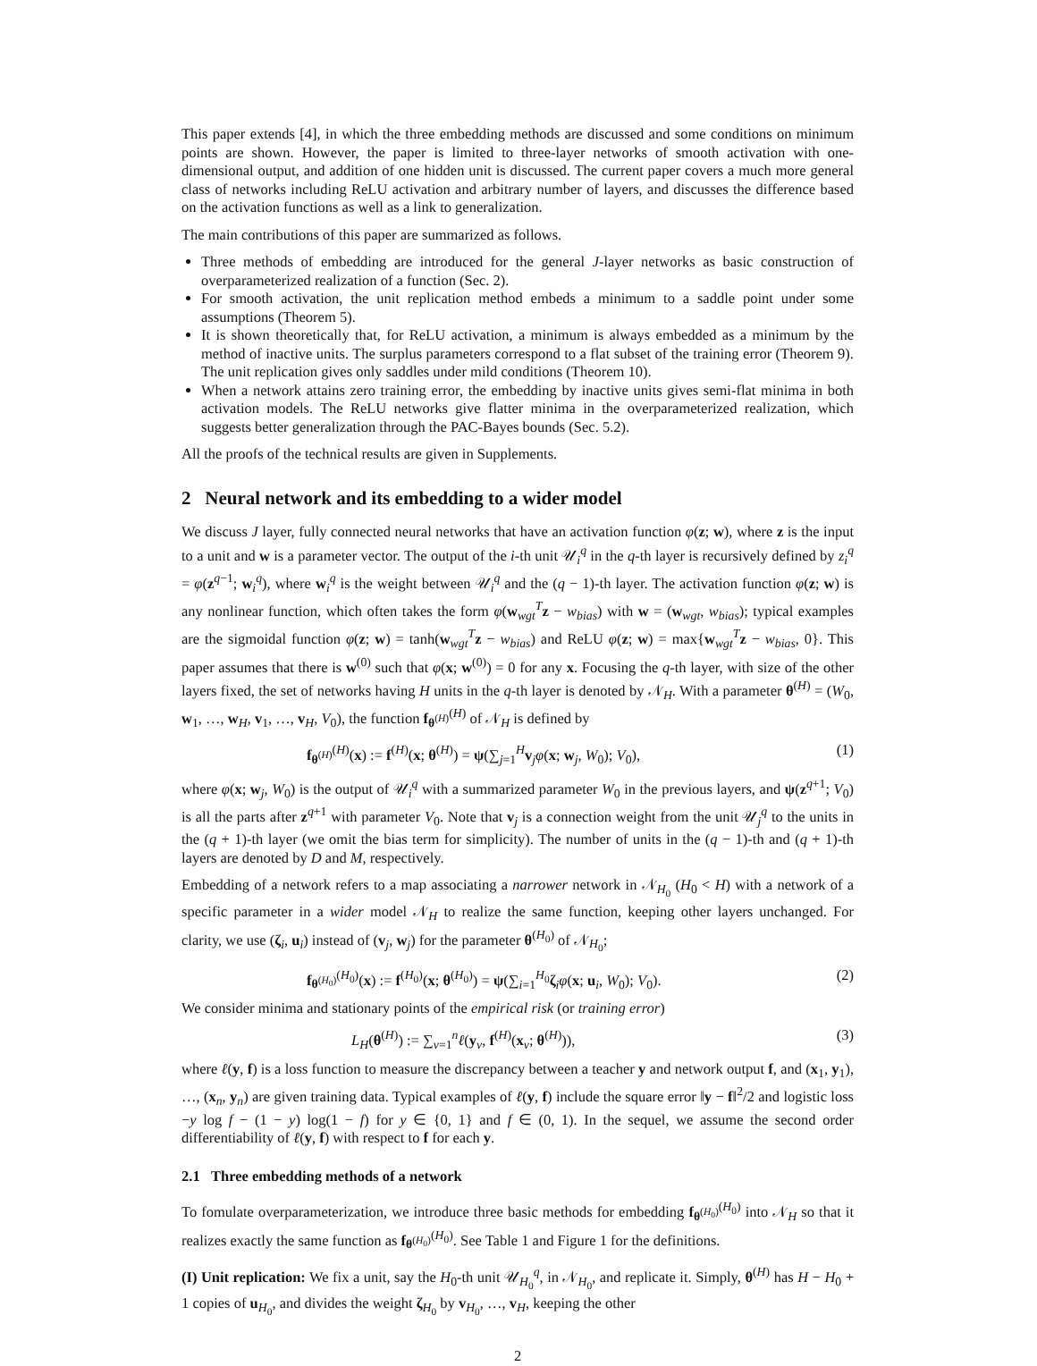This paper extends [4], in which the three embedding methods are discussed and some conditions on minimum points are shown. However, the paper is limited to three-layer networks of smooth activation with one-dimensional output, and addition of one hidden unit is discussed. The current paper covers a much more general class of networks including ReLU activation and arbitrary number of layers, and discusses the difference based on the activation functions as well as a link to generalization.
The main contributions of this paper are summarized as follows.
Three methods of embedding are introduced for the general J-layer networks as basic construction of overparameterized realization of a function (Sec. 2).
For smooth activation, the unit replication method embeds a minimum to a saddle point under some assumptions (Theorem 5).
It is shown theoretically that, for ReLU activation, a minimum is always embedded as a minimum by the method of inactive units. The surplus parameters correspond to a flat subset of the training error (Theorem 9). The unit replication gives only saddles under mild conditions (Theorem 10).
When a network attains zero training error, the embedding by inactive units gives semi-flat minima in both activation models. The ReLU networks give flatter minima in the overparameterized realization, which suggests better generalization through the PAC-Bayes bounds (Sec. 5.2).
All the proofs of the technical results are given in Supplements.
2 Neural network and its embedding to a wider model
We discuss J layer, fully connected neural networks that have an activation function φ(z; w), where z is the input to a unit and w is a parameter vector. The output of the i-th unit 𝒰<sub>i</sub><sup>q</sup> in the q-th layer is recursively defined by z<sub>i</sub><sup>q</sup> = φ(z<sup>q−1</sup>; w<sub>i</sub><sup>q</sup>), where w<sub>i</sub><sup>q</sup> is the weight between 𝒰<sub>i</sub><sup>q</sup> and the (q − 1)-th layer. The activation function φ(z; w) is any nonlinear function, which often takes the form φ(w<sub>wgt</sub><sup>T</sup>z − w<sub>bias</sub>) with w = (w<sub>wgt</sub>, w<sub>bias</sub>); typical examples are the sigmoidal function φ(z; w) = tanh(w<sub>wgt</sub><sup>T</sup>z − w<sub>bias</sub>) and ReLU φ(z; w) = max{w<sub>wgt</sub><sup>T</sup>z − w<sub>bias</sub>, 0}. This paper assumes that there is w<sup>(0)</sup> such that φ(x; w<sup>(0)</sup>) = 0 for any x. Focusing the q-th layer, with size of the other layers fixed, the set of networks having H units in the q-th layer is denoted by 𝒩<sub>H</sub>. With a parameter θ<sup>(H)</sup> = (W<sub>0</sub>, w<sub>1</sub>, …, w<sub>H</sub>, v<sub>1</sub>, …, v<sub>H</sub>, V<sub>0</sub>), the function f<sub>θ<sup>(H)</sup></sub><sup>(H)</sup> of 𝒩<sub>H</sub> is defined by
f<sub>θ<sup>(H)</sup></sub><sup>(H)</sup>(x) := f<sup>(H)</sup>(x; θ<sup>(H)</sup>) = ψ(∑<sub>j=1</sub><sup>H</sup>v<sub>j</sub>φ(x; w<sub>j</sub>, W<sub>0</sub>); V<sub>0</sub>), (1)
where φ(x; w<sub>j</sub>, W<sub>0</sub>) is the output of 𝒰<sub>i</sub><sup>q</sup> with a summarized parameter W<sub>0</sub> in the previous layers, and ψ(z<sup>q+1</sup>; V<sub>0</sub>) is all the parts after z<sup>q+1</sup> with parameter V<sub>0</sub>. Note that v<sub>j</sub> is a connection weight from the unit 𝒰<sub>j</sub><sup>q</sup> to the units in the (q + 1)-th layer (we omit the bias term for simplicity). The number of units in the (q − 1)-th and (q + 1)-th layers are denoted by D and M, respectively.
Embedding of a network refers to a map associating a narrower network in 𝒩<sub>H<sub>0</sub></sub> (H<sub>0</sub> < H) with a network of a specific parameter in a wider model 𝒩<sub>H</sub> to realize the same function, keeping other layers unchanged. For clarity, we use (ζ<sub>i</sub>, u<sub>i</sub>) instead of (v<sub>j</sub>, w<sub>j</sub>) for the parameter θ<sup>(H<sub>0</sub>)</sup> of 𝒩<sub>H<sub>0</sub></sub>;
f<sub>θ<sup>(H<sub>0</sub>)</sup></sub><sup>(H<sub>0</sub>)</sup>(x) := f<sup>(H<sub>0</sub>)</sup>(x; θ<sup>(H<sub>0</sub>)</sup>) = ψ(∑<sub>i=1</sub><sup>H<sub>0</sub></sup>ζ<sub>i</sub>φ(x; u<sub>i</sub>, W<sub>0</sub>); V<sub>0</sub>). (2)
We consider minima and stationary points of the empirical risk (or training error)
L<sub>H</sub>(θ<sup>(H)</sup>) := ∑<sub>ν=1</sub><sup>n</sup>ℓ(y<sub>ν</sub>, f<sup>(H)</sup>(x<sub>ν</sub>; θ<sup>(H)</sup>)), (3)
where ℓ(y, f) is a loss function to measure the discrepancy between a teacher y and network output f, and (x<sub>1</sub>, y<sub>1</sub>), …, (x<sub>n</sub>, y<sub>n</sub>) are given training data. Typical examples of ℓ(y, f) include the square error ‖y − f‖<sup>2</sup>/2 and logistic loss −y log f − (1 − y) log(1 − f) for y ∈ {0, 1} and f ∈ (0, 1). In the sequel, we assume the second order differentiability of ℓ(y, f) with respect to f for each y.
2.1 Three embedding methods of a network
To fomulate overparameterization, we introduce three basic methods for embedding f<sub>θ<sup>(H<sub>0</sub>)</sup></sub><sup>(H<sub>0</sub>)</sup> into 𝒩<sub>H</sub> so that it realizes exactly the same function as f<sub>θ<sup>(H<sub>0</sub>)</sup></sub><sup>(H<sub>0</sub>)</sup>. See Table 1 and Figure 1 for the definitions.
(I) Unit replication: We fix a unit, say the H<sub>0</sub>-th unit 𝒰<sub>H<sub>0</sub></sub><sup>q</sup>, in 𝒩<sub>H<sub>0</sub></sub>, and replicate it. Simply, θ<sup>(H)</sup> has H − H<sub>0</sub> + 1 copies of u<sub>H<sub>0</sub></sub>, and divides the weight ζ<sub>H<sub>0</sub></sub> by v<sub>H<sub>0</sub></sub>, …, v<sub>H</sub>, keeping the other
2